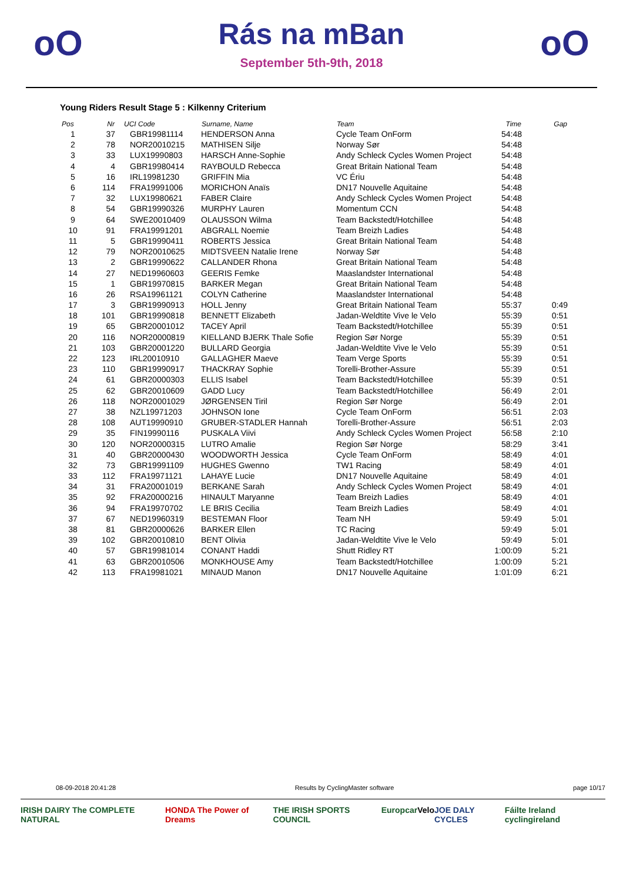oO
Rás na mBan
September 5th-9th, 2018
oO
Young Riders Result Stage 5 : Kilkenny Criterium
| Pos | Nr | UCI Code | Surname, Name | Team | Time | Gap |
| --- | --- | --- | --- | --- | --- | --- |
| 1 | 37 | GBR19981114 | HENDERSON Anna | Cycle Team OnForm | 54:48 | |
| 2 | 78 | NOR20010215 | MATHISEN Silje | Norway Sør | 54:48 | |
| 3 | 33 | LUX19990803 | HARSCH Anne-Sophie | Andy Schleck Cycles Women Project | 54:48 | |
| 4 | 4 | GBR19980414 | RAYBOULD Rebecca | Great Britain National Team | 54:48 | |
| 5 | 16 | IRL19981230 | GRIFFIN Mia | VC Ériu | 54:48 | |
| 6 | 114 | FRA19991006 | MORICHON Anaïs | DN17 Nouvelle Aquitaine | 54:48 | |
| 7 | 32 | LUX19980621 | FABER Claire | Andy Schleck Cycles Women Project | 54:48 | |
| 8 | 54 | GBR19990326 | MURPHY Lauren | Momentum CCN | 54:48 | |
| 9 | 64 | SWE20010409 | OLAUSSON Wilma | Team Backstedt/Hotchillee | 54:48 | |
| 10 | 91 | FRA19991201 | ABGRALL Noemie | Team Breizh Ladies | 54:48 | |
| 11 | 5 | GBR19990411 | ROBERTS Jessica | Great Britain National Team | 54:48 | |
| 12 | 79 | NOR20010625 | MIDTSVEEN Natalie Irene | Norway Sør | 54:48 | |
| 13 | 2 | GBR19990622 | CALLANDER Rhona | Great Britain National Team | 54:48 | |
| 14 | 27 | NED19960603 | GEERIS Femke | Maaslandster International | 54:48 | |
| 15 | 1 | GBR19970815 | BARKER Megan | Great Britain National Team | 54:48 | |
| 16 | 26 | RSA19961121 | COLYN Catherine | Maaslandster International | 54:48 | |
| 17 | 3 | GBR19990913 | HOLL Jenny | Great Britain National Team | 55:37 | 0:49 |
| 18 | 101 | GBR19990818 | BENNETT Elizabeth | Jadan-Weldtite Vive le Velo | 55:39 | 0:51 |
| 19 | 65 | GBR20001012 | TACEY April | Team Backstedt/Hotchillee | 55:39 | 0:51 |
| 20 | 116 | NOR20000819 | KIELLAND BJERK Thale Sofie | Region Sør Norge | 55:39 | 0:51 |
| 21 | 103 | GBR20001220 | BULLARD Georgia | Jadan-Weldtite Vive le Velo | 55:39 | 0:51 |
| 22 | 123 | IRL20010910 | GALLAGHER Maeve | Team Verge Sports | 55:39 | 0:51 |
| 23 | 110 | GBR19990917 | THACKRAY Sophie | Torelli-Brother-Assure | 55:39 | 0:51 |
| 24 | 61 | GBR20000303 | ELLIS Isabel | Team Backstedt/Hotchillee | 55:39 | 0:51 |
| 25 | 62 | GBR20010609 | GADD Lucy | Team Backstedt/Hotchillee | 56:49 | 2:01 |
| 26 | 118 | NOR20001029 | JØRGENSEN Tiril | Region Sør Norge | 56:49 | 2:01 |
| 27 | 38 | NZL19971203 | JOHNSON Ione | Cycle Team OnForm | 56:51 | 2:03 |
| 28 | 108 | AUT19990910 | GRUBER-STADLER Hannah | Torelli-Brother-Assure | 56:51 | 2:03 |
| 29 | 35 | FIN19990116 | PUSKALA Viivi | Andy Schleck Cycles Women Project | 56:58 | 2:10 |
| 30 | 120 | NOR20000315 | LUTRO Amalie | Region Sør Norge | 58:29 | 3:41 |
| 31 | 40 | GBR20000430 | WOODWORTH Jessica | Cycle Team OnForm | 58:49 | 4:01 |
| 32 | 73 | GBR19991109 | HUGHES Gwenno | TW1 Racing | 58:49 | 4:01 |
| 33 | 112 | FRA19971121 | LAHAYE Lucie | DN17 Nouvelle Aquitaine | 58:49 | 4:01 |
| 34 | 31 | FRA20001019 | BERKANE Sarah | Andy Schleck Cycles Women Project | 58:49 | 4:01 |
| 35 | 92 | FRA20000216 | HINAULT Maryanne | Team Breizh Ladies | 58:49 | 4:01 |
| 36 | 94 | FRA19970702 | LE BRIS Cecilia | Team Breizh Ladies | 58:49 | 4:01 |
| 37 | 67 | NED19960319 | BESTEMAN Floor | Team NH | 59:49 | 5:01 |
| 38 | 81 | GBR20000626 | BARKER Ellen | TC Racing | 59:49 | 5:01 |
| 39 | 102 | GBR20010810 | BENT Olivia | Jadan-Weldtite Vive le Velo | 59:49 | 5:01 |
| 40 | 57 | GBR19981014 | CONANT Haddi | Shutt Ridley RT | 1:00:09 | 5:21 |
| 41 | 63 | GBR20010506 | MONKHOUSE Amy | Team Backstedt/Hotchillee | 1:00:09 | 5:21 |
| 42 | 113 | FRA19981021 | MINAUD Manon | DN17 Nouvelle Aquitaine | 1:01:09 | 6:21 |
08-09-2018 20:41:28 Results by CyclingMaster software page 10/17
IRISH DAIRY The COMPLETE NATURAL HONDA The Power of Dreams THE IRISH SPORTS COUNCIL Europcar Velo JOE DALY CYCLES Fáilte Ireland cyclingireland